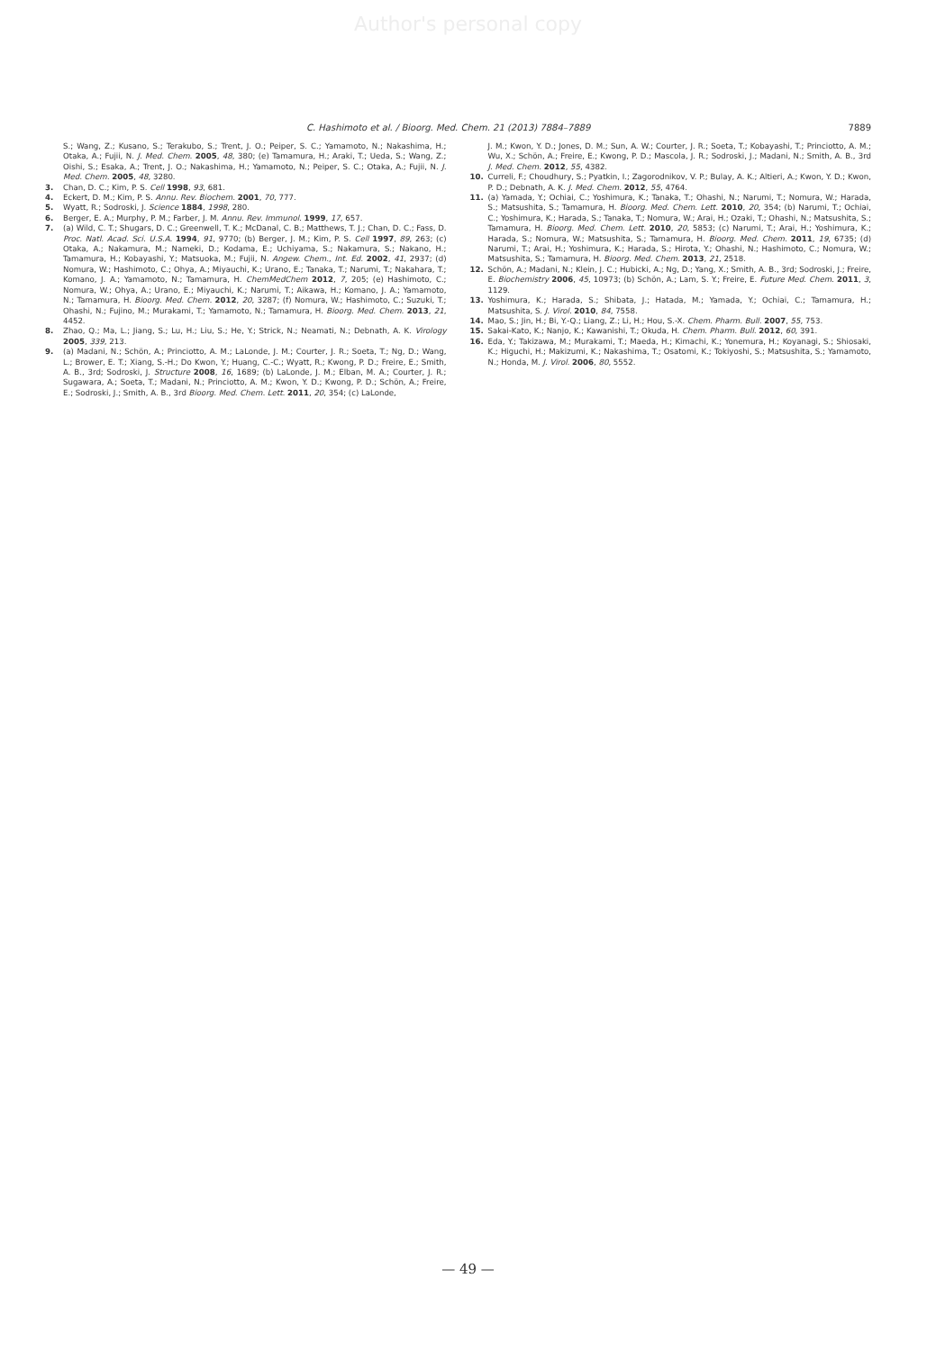Author's personal copy
C. Hashimoto et al. / Bioorg. Med. Chem. 21 (2013) 7884–7889 7889
S.; Wang, Z.; Kusano, S.; Terakubo, S.; Trent, J. O.; Peiper, S. C.; Yamamoto, N.; Nakashima, H.; Otaka, A.; Fujii, N. J. Med. Chem. 2005, 48, 380; (e) Tamamura, H.; Araki, T.; Ueda, S.; Wang, Z.; Oishi, S.; Esaka, A.; Trent, J. O.; Nakashima, H.; Yamamoto, N.; Peiper, S. C.; Otaka, A.; Fujii, N. J. Med. Chem. 2005, 48, 3280.
3. Chan, D. C.; Kim, P. S. Cell 1998, 93, 681.
4. Eckert, D. M.; Kim, P. S. Annu. Rev. Biochem. 2001, 70, 777.
5. Wyatt, R.; Sodroski, J. Science 1884, 1998, 280.
6. Berger, E. A.; Murphy, P. M.; Farber, J. M. Annu. Rev. Immunol. 1999, 17, 657.
7. (a) Wild, C. T.; Shugars, D. C.; Greenwell, T. K.; McDanal, C. B.; Matthews, T. J.; Chan, D. C.; Fass, D. Proc. Natl. Acad. Sci. U.S.A. 1994, 91, 9770; (b) Berger, J. M.; Kim, P. S. Cell 1997, 89, 263; (c) Otaka, A.; Nakamura, M.; Nameki, D.; Kodama, E.; Uchiyama, S.; Nakamura, S.; Nakano, H.; Tamamura, H.; Kobayashi, Y.; Matsuoka, M.; Fujii, N. Angew. Chem., Int. Ed. 2002, 41, 2937; (d) Nomura, W.; Hashimoto, C.; Ohya, A.; Miyauchi, K.; Urano, E.; Tanaka, T.; Narumi, T.; Nakahara, T.; Komano, J. A.; Yamamoto, N.; Tamamura, H. ChemMedChem 2012, 7, 205; (e) Hashimoto, C.; Nomura, W.; Ohya, A.; Urano, E.; Miyauchi, K.; Narumi, T.; Aikawa, H.; Komano, J. A.; Yamamoto, N.; Tamamura, H. Bioorg. Med. Chem. 2012, 20, 3287; (f) Nomura, W.; Hashimoto, C.; Suzuki, T.; Ohashi, N.; Fujino, M.; Murakami, T.; Yamamoto, N.; Tamamura, H. Bioorg. Med. Chem. 2013, 21, 4452.
8. Zhao, Q.; Ma, L.; Jiang, S.; Lu, H.; Liu, S.; He, Y.; Strick, N.; Neamati, N.; Debnath, A. K. Virology 2005, 339, 213.
9. (a) Madani, N.; Schön, A.; Princiotto, A. M.; LaLonde, J. M.; Courter, J. R.; Soeta, T.; Ng, D.; Wang, L.; Brower, E. T.; Xiang, S.-H.; Do Kwon, Y.; Huang, C.-C.; Wyatt, R.; Kwong, P. D.; Freire, E.; Smith, A. B., 3rd; Sodroski, J. Structure 2008, 16, 1689; (b) LaLonde, J. M.; Elban, M. A.; Courter, J. R.; Sugawara, A.; Soeta, T.; Madani, N.; Princiotto, A. M.; Kwon, Y. D.; Kwong, P. D.; Schön, A.; Freire, E.; Sodroski, J.; Smith, A. B., 3rd Bioorg. Med. Chem. Lett. 2011, 20, 354; (c) LaLonde,
J. M.; Kwon, Y. D.; Jones, D. M.; Sun, A. W.; Courter, J. R.; Soeta, T.; Kobayashi, T.; Princiotto, A. M.; Wu, X.; Schön, A.; Freire, E.; Kwong, P. D.; Mascola, J. R.; Sodroski, J.; Madani, N.; Smith, A. B., 3rd J. Med. Chem. 2012, 55, 4382.
10. Curreli, F.; Choudhury, S.; Pyatkin, I.; Zagorodnikov, V. P.; Bulay, A. K.; Altieri, A.; Kwon, Y. D.; Kwon, P. D.; Debnath, A. K. J. Med. Chem. 2012, 55, 4764.
11. (a) Yamada, Y.; Ochiai, C.; Yoshimura, K.; Tanaka, T.; Ohashi, N.; Narumi, T.; Nomura, W.; Harada, S.; Matsushita, S.; Tamamura, H. Bioorg. Med. Chem. Lett. 2010, 20, 354; (b) Narumi, T.; Ochiai, C.; Yoshimura, K.; Harada, S.; Tanaka, T.; Nomura, W.; Arai, H.; Ozaki, T.; Ohashi, N.; Matsushita, S.; Tamamura, H. Bioorg. Med. Chem. Lett. 2010, 20, 5853; (c) Narumi, T.; Arai, H.; Yoshimura, K.; Harada, S.; Nomura, W.; Matsushita, S.; Tamamura, H. Bioorg. Med. Chem. 2011, 19, 6735; (d) Narumi, T.; Arai, H.; Yoshimura, K.; Harada, S.; Hirota, Y.; Ohashi, N.; Hashimoto, C.; Nomura, W.; Matsushita, S.; Tamamura, H. Bioorg. Med. Chem. 2013, 21, 2518.
12. Schön, A.; Madani, N.; Klein, J. C.; Hubicki, A.; Ng, D.; Yang, X.; Smith, A. B., 3rd; Sodroski, J.; Freire, E. Biochemistry 2006, 45, 10973; (b) Schön, A.; Lam, S. Y.; Freire, E. Future Med. Chem. 2011, 3, 1129.
13. Yoshimura, K.; Harada, S.; Shibata, J.; Hatada, M.; Yamada, Y.; Ochiai, C.; Tamamura, H.; Matsushita, S. J. Virol. 2010, 84, 7558.
14. Mao, S.; Jin, H.; Bi, Y.-Q.; Liang, Z.; Li, H.; Hou, S.-X. Chem. Pharm. Bull. 2007, 55, 753.
15. Sakai-Kato, K.; Nanjo, K.; Kawanishi, T.; Okuda, H. Chem. Pharm. Bull. 2012, 60, 391.
16. Eda, Y.; Takizawa, M.; Murakami, T.; Maeda, H.; Kimachi, K.; Yonemura, H.; Koyanagi, S.; Shiosaki, K.; Higuchi, H.; Makizumi, K.; Nakashima, T.; Osatomi, K.; Tokiyoshi, S.; Matsushita, S.; Yamamoto, N.; Honda, M. J. Virol. 2006, 80, 5552.
— 49 —